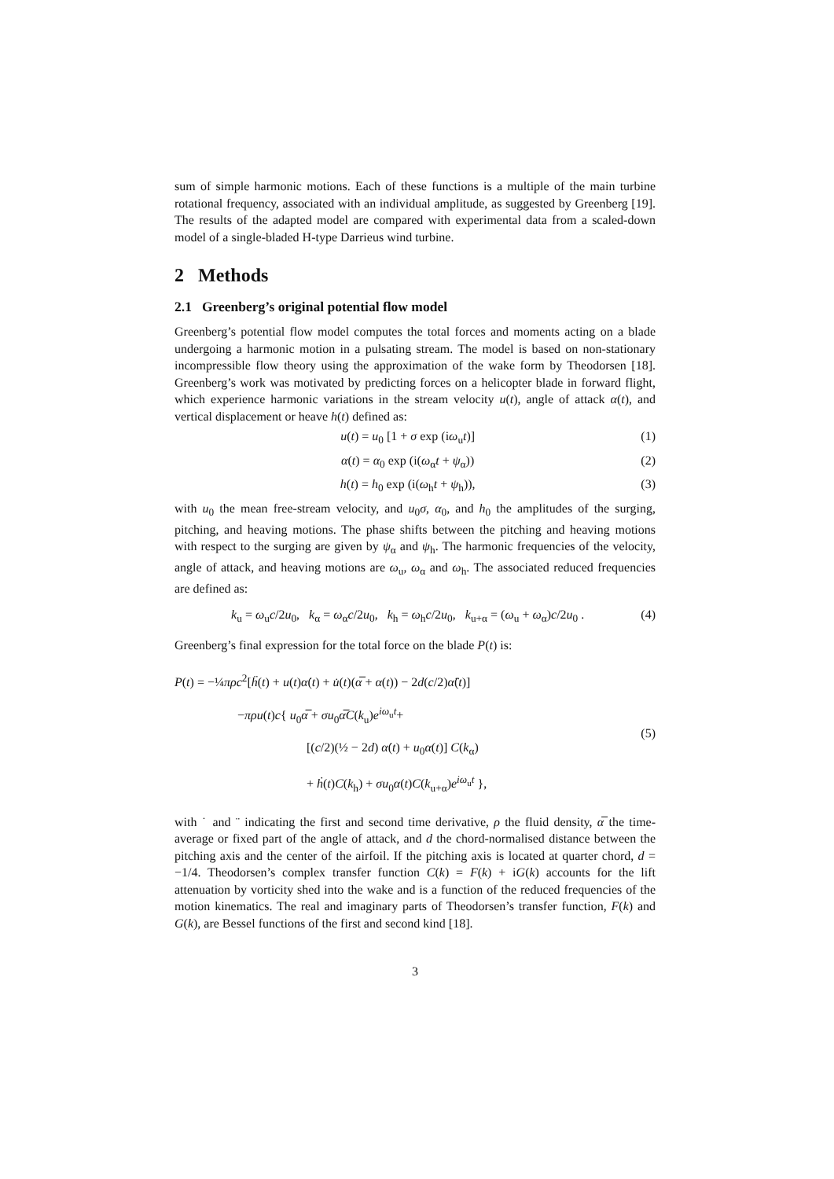sum of simple harmonic motions. Each of these functions is a multiple of the main turbine rotational frequency, associated with an individual amplitude, as suggested by Greenberg [19]. The results of the adapted model are compared with experimental data from a scaled-down model of a single-bladed H-type Darrieus wind turbine.
2 Methods
2.1 Greenberg’s original potential flow model
Greenberg’s potential flow model computes the total forces and moments acting on a blade undergoing a harmonic motion in a pulsating stream. The model is based on non-stationary incompressible flow theory using the approximation of the wake form by Theodorsen [18]. Greenberg’s work was motivated by predicting forces on a helicopter blade in forward flight, which experience harmonic variations in the stream velocity u(t), angle of attack α(t), and vertical displacement or heave h(t) defined as:
u(t) = u<sub>0</sub> [1 + σ exp (iω<sub>u</sub>t)] (1)
α(t) = α<sub>0</sub> exp (i(ω<sub>α</sub>t + ψ<sub>α</sub>)) (2)
h(t) = h<sub>0</sub> exp (i(ω<sub>h</sub>t + ψ<sub>h</sub>)), (3)
with u<sub>0</sub> the mean free-stream velocity, and u<sub>0</sub>σ, α<sub>0</sub>, and h<sub>0</sub> the amplitudes of the surging, pitching, and heaving motions. The phase shifts between the pitching and heaving motions with respect to the surging are given by ψ<sub>α</sub> and ψ<sub>h</sub>. The harmonic frequencies of the velocity, angle of attack, and heaving motions are ω<sub>u</sub>, ω<sub>α</sub> and ω<sub>h</sub>. The associated reduced frequencies are defined as:
k<sub>u</sub> = ω<sub>u</sub>c/2u<sub>0</sub>, k<sub>α</sub> = ω<sub>α</sub>c/2u<sub>0</sub>, k<sub>h</sub> = ω<sub>h</sub>c/2u<sub>0</sub>, k<sub>u+α</sub> = (ω<sub>u</sub> + ω<sub>α</sub>)c/2u<sub>0</sub> . (4)
Greenberg’s final expression for the total force on the blade P(t) is:
P(t) = −¼πρc<sup>2</sup>[ḧ(t) + u(t)α̇(t) + u̇(t)(α̅ + α(t)) − 2d(c/2)α̈(t)]
−πρu(t)c{ u<sub>0</sub>α̅ + σu<sub>0</sub>α̅C(k<sub>u</sub>)e<sup>iω<sub>u</sub>t</sup>+
[(c/2)(½ − 2d) α̇(t) + u<sub>0</sub>α(t)] C(k<sub>α</sub>)
+ ḣ(t)C(k<sub>h</sub>) + σu<sub>0</sub>α(t)C(k<sub>u+α</sub>)e<sup>iω<sub>u</sub>t</sup> }, (5)
with ˙ and ¨ indicating the first and second time derivative, ρ the fluid density, α̅ the time-average or fixed part of the angle of attack, and d the chord-normalised distance between the pitching axis and the center of the airfoil. If the pitching axis is located at quarter chord, d = −1/4. Theodorsen’s complex transfer function C(k) = F(k) + iG(k) accounts for the lift attenuation by vorticity shed into the wake and is a function of the reduced frequencies of the motion kinematics. The real and imaginary parts of Theodorsen’s transfer function, F(k) and G(k), are Bessel functions of the first and second kind [18].
3